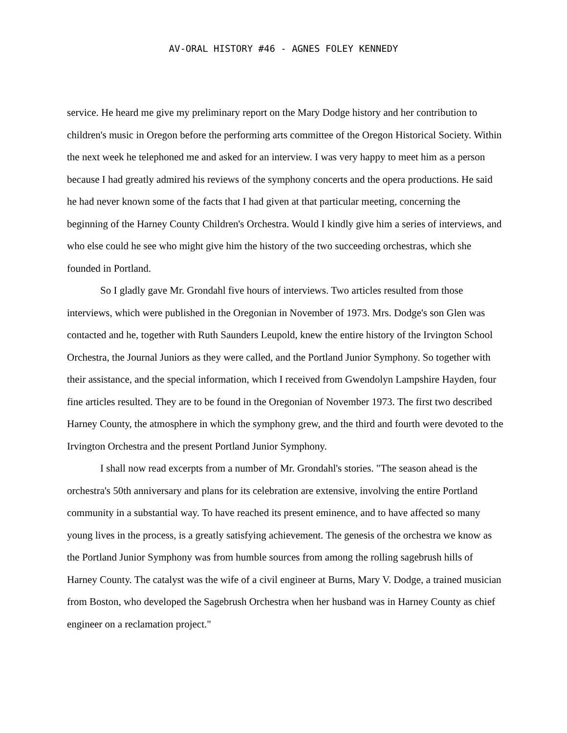AV-ORAL HISTORY #46 - AGNES FOLEY KENNEDY
service. He heard me give my preliminary report on the Mary Dodge history and her contribution to children's music in Oregon before the performing arts committee of the Oregon Historical Society. Within the next week he telephoned me and asked for an interview. I was very happy to meet him as a person because I had greatly admired his reviews of the symphony concerts and the opera productions. He said he had never known some of the facts that I had given at that particular meeting, concerning the beginning of the Harney County Children's Orchestra. Would I kindly give him a series of interviews, and who else could he see who might give him the history of the two succeeding orchestras, which she founded in Portland.
So I gladly gave Mr. Grondahl five hours of interviews. Two articles resulted from those interviews, which were published in the Oregonian in November of 1973. Mrs. Dodge's son Glen was contacted and he, together with Ruth Saunders Leupold, knew the entire history of the Irvington School Orchestra, the Journal Juniors as they were called, and the Portland Junior Symphony. So together with their assistance, and the special information, which I received from Gwendolyn Lampshire Hayden, four fine articles resulted. They are to be found in the Oregonian of November 1973. The first two described Harney County, the atmosphere in which the symphony grew, and the third and fourth were devoted to the Irvington Orchestra and the present Portland Junior Symphony.
I shall now read excerpts from a number of Mr. Grondahl's stories. "The season ahead is the orchestra's 50th anniversary and plans for its celebration are extensive, involving the entire Portland community in a substantial way. To have reached its present eminence, and to have affected so many young lives in the process, is a greatly satisfying achievement. The genesis of the orchestra we know as the Portland Junior Symphony was from humble sources from among the rolling sagebrush hills of Harney County. The catalyst was the wife of a civil engineer at Burns, Mary V. Dodge, a trained musician from Boston, who developed the Sagebrush Orchestra when her husband was in Harney County as chief engineer on a reclamation project."